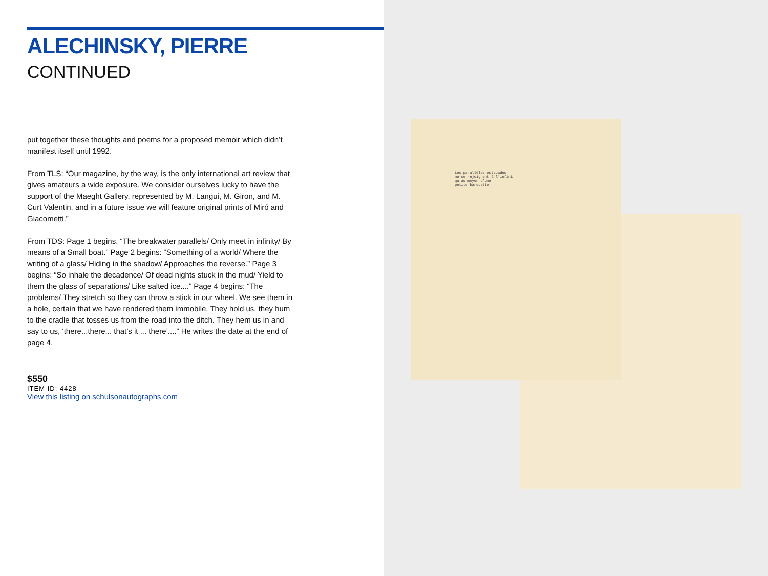ALECHINSKY, PIERRE CONTINUED
put together these thoughts and poems for a proposed memoir which didn’t manifest itself until 1992.
From TLS: “Our magazine, by the way, is the only international art review that gives amateurs a wide exposure. We consider ourselves lucky to have the support of the Maeght Gallery, represented by M. Langui, M. Giron, and M. Curt Valentin, and in a future issue we will feature original prints of Miró and Giacometti.”
From TDS: Page 1 begins. “The breakwater parallels/ Only meet in infinity/ By means of a Small boat.” Page 2 begins: “Something of a world/ Where the writing of a glass/ Hiding in the shadow/ Approaches the reverse.” Page 3 begins: “So inhale the decadence/ Of dead nights stuck in the mud/ Yield to them the glass of separations/ Like salted ice....” Page 4 begins: “The problems/ They stretch so they can throw a stick in our wheel. We see them in a hole, certain that we have rendered them immobile. They hold us, they hum to the cradle that tosses us from the road into the ditch. They hem us in and say to us, ‘there...there... that’s it ... there’....” He writes the date at the end of page 4.
$550
ITEM ID: 4428
View this listing on schulsonautographs.com
Les parallèles estacades
ne se rejoignent à l'infini
qu'au moyen d'une
petite barquette.